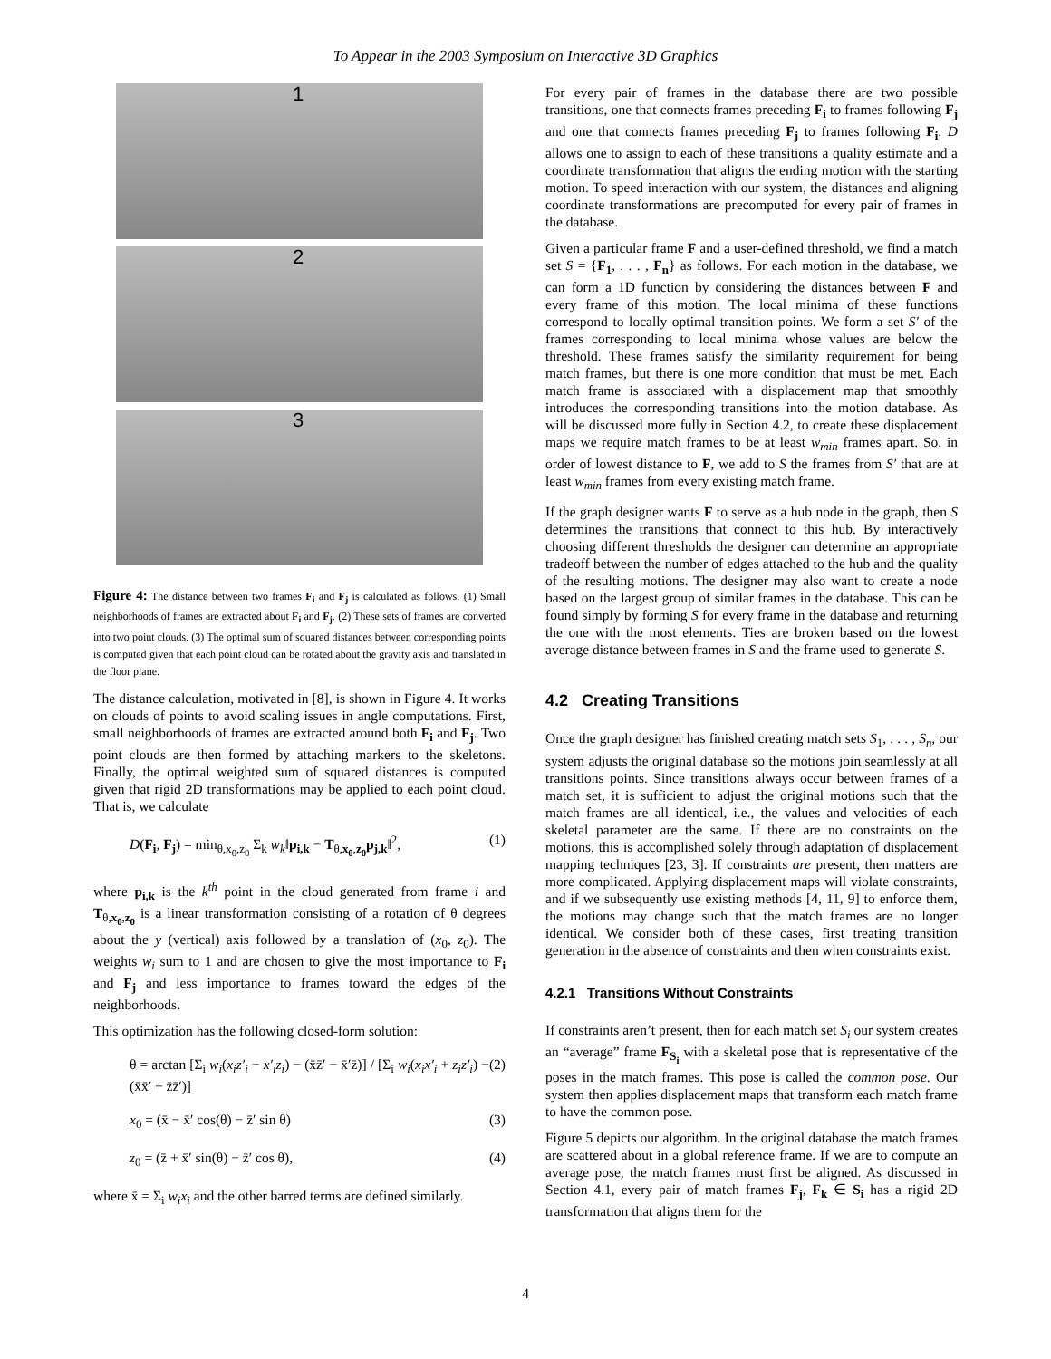To Appear in the 2003 Symposium on Interactive 3D Graphics
1
2
3
Figure 4: The distance between two frames F<sub>i</sub> and F<sub>j</sub> is calculated as follows. (1) Small neighborhoods of frames are extracted about F<sub>i</sub> and F<sub>j</sub>. (2) These sets of frames are converted into two point clouds. (3) The optimal sum of squared distances between corresponding points is computed given that each point cloud can be rotated about the gravity axis and translated in the floor plane.
The distance calculation, motivated in [8], is shown in Figure 4. It works on clouds of points to avoid scaling issues in angle computations. First, small neighborhoods of frames are extracted around both F<sub>i</sub> and F<sub>j</sub>. Two point clouds are then formed by attaching markers to the skeletons. Finally, the optimal weighted sum of squared distances is computed given that rigid 2D transformations may be applied to each point cloud. That is, we calculate
D(F<sub>i</sub>, F<sub>j</sub>) = min<sub>θ,x<sub>0</sub>,z<sub>0</sub></sub> Σ<sub>k</sub> w<sub>k</sub>‖p<sub>i,k</sub> − T<sub>θ,x<sub>0</sub>,z<sub>0</sub></sub>p<sub>j,k</sub>‖<sup>2</sup>, (1)
where p<sub>i,k</sub> is the k<sup>th</sup> point in the cloud generated from frame i and T<sub>θ,x<sub>0</sub>,z<sub>0</sub></sub> is a linear transformation consisting of a rotation of θ degrees about the y (vertical) axis followed by a translation of (x<sub>0</sub>, z<sub>0</sub>). The weights w<sub>i</sub> sum to 1 and are chosen to give the most importance to F<sub>i</sub> and F<sub>j</sub> and less importance to frames toward the edges of the neighborhoods.
This optimization has the following closed-form solution:
θ = arctan [Σ<sub>i</sub> w<sub>i</sub>(x<sub>i</sub>z′<sub>i</sub> − x′<sub>i</sub>z<sub>i</sub>) − (x̄z̄′ − x̄′z̄)] / [Σ<sub>i</sub> w<sub>i</sub>(x<sub>i</sub>x′<sub>i</sub> + z<sub>i</sub>z′<sub>i</sub>) − (x̄x̄′ + z̄z̄′)] (2)
x<sub>0</sub> = (x̄ − x̄′ cos(θ) − z̄′ sin θ) (3)
z<sub>0</sub> = (z̄ + x̄′ sin(θ) − z̄′ cos θ), (4)
where x̄ = Σ<sub>i</sub> w<sub>i</sub>x<sub>i</sub> and the other barred terms are defined similarly.
For every pair of frames in the database there are two possible transitions, one that connects frames preceding F<sub>i</sub> to frames following F<sub>j</sub> and one that connects frames preceding F<sub>j</sub> to frames following F<sub>i</sub>. D allows one to assign to each of these transitions a quality estimate and a coordinate transformation that aligns the ending motion with the starting motion. To speed interaction with our system, the distances and aligning coordinate transformations are precomputed for every pair of frames in the database.
Given a particular frame F and a user-defined threshold, we find a match set S = {F<sub>1</sub>, . . . , F<sub>n</sub>} as follows. For each motion in the database, we can form a 1D function by considering the distances between F and every frame of this motion. The local minima of these functions correspond to locally optimal transition points. We form a set S′ of the frames corresponding to local minima whose values are below the threshold. These frames satisfy the similarity requirement for being match frames, but there is one more condition that must be met. Each match frame is associated with a displacement map that smoothly introduces the corresponding transitions into the motion database. As will be discussed more fully in Section 4.2, to create these displacement maps we require match frames to be at least w<sub>min</sub> frames apart. So, in order of lowest distance to F, we add to S the frames from S′ that are at least w<sub>min</sub> frames from every existing match frame.
If the graph designer wants F to serve as a hub node in the graph, then S determines the transitions that connect to this hub. By interactively choosing different thresholds the designer can determine an appropriate tradeoff between the number of edges attached to the hub and the quality of the resulting motions. The designer may also want to create a node based on the largest group of similar frames in the database. This can be found simply by forming S for every frame in the database and returning the one with the most elements. Ties are broken based on the lowest average distance between frames in S and the frame used to generate S.
4.2 Creating Transitions
Once the graph designer has finished creating match sets S<sub>1</sub>, . . . , S<sub>n</sub>, our system adjusts the original database so the motions join seamlessly at all transitions points. Since transitions always occur between frames of a match set, it is sufficient to adjust the original motions such that the match frames are all identical, i.e., the values and velocities of each skeletal parameter are the same. If there are no constraints on the motions, this is accomplished solely through adaptation of displacement mapping techniques [23, 3]. If constraints are present, then matters are more complicated. Applying displacement maps will violate constraints, and if we subsequently use existing methods [4, 11, 9] to enforce them, the motions may change such that the match frames are no longer identical. We consider both of these cases, first treating transition generation in the absence of constraints and then when constraints exist.
4.2.1 Transitions Without Constraints
If constraints aren’t present, then for each match set S<sub>i</sub> our system creates an “average” frame F<sub>S<sub>i</sub></sub> with a skeletal pose that is representative of the poses in the match frames. This pose is called the common pose. Our system then applies displacement maps that transform each match frame to have the common pose.
Figure 5 depicts our algorithm. In the original database the match frames are scattered about in a global reference frame. If we are to compute an average pose, the match frames must first be aligned. As discussed in Section 4.1, every pair of match frames F<sub>j</sub>, F<sub>k</sub> ∈ S<sub>i</sub> has a rigid 2D transformation that aligns them for the
4